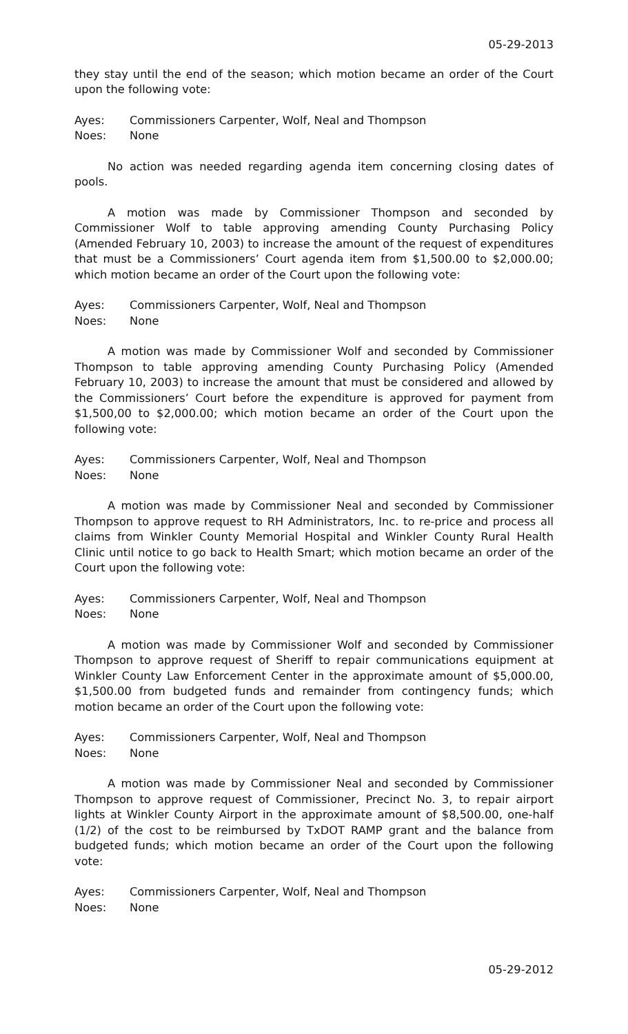05-29-2013
they stay until the end of the season; which motion became an order of the Court upon the following vote:
Ayes: Commissioners Carpenter, Wolf, Neal and Thompson
Noes: None
No action was needed regarding agenda item concerning closing dates of pools.
A motion was made by Commissioner Thompson and seconded by Commissioner Wolf to table approving amending County Purchasing Policy (Amended February 10, 2003) to increase the amount of the request of expenditures that must be a Commissioners’ Court agenda item from $1,500.00 to $2,000.00; which motion became an order of the Court upon the following vote:
Ayes: Commissioners Carpenter, Wolf, Neal and Thompson
Noes: None
A motion was made by Commissioner Wolf and seconded by Commissioner Thompson to table approving amending County Purchasing Policy (Amended February 10, 2003) to increase the amount that must be considered and allowed by the Commissioners’ Court before the expenditure is approved for payment from $1,500,00 to $2,000.00; which motion became an order of the Court upon the following vote:
Ayes: Commissioners Carpenter, Wolf, Neal and Thompson
Noes: None
A motion was made by Commissioner Neal and seconded by Commissioner Thompson to approve request to RH Administrators, Inc. to re-price and process all claims from Winkler County Memorial Hospital and Winkler County Rural Health Clinic until notice to go back to Health Smart; which motion became an order of the Court upon the following vote:
Ayes: Commissioners Carpenter, Wolf, Neal and Thompson
Noes: None
A motion was made by Commissioner Wolf and seconded by Commissioner Thompson to approve request of Sheriff to repair communications equipment at Winkler County Law Enforcement Center in the approximate amount of $5,000.00, $1,500.00 from budgeted funds and remainder from contingency funds; which motion became an order of the Court upon the following vote:
Ayes: Commissioners Carpenter, Wolf, Neal and Thompson
Noes: None
A motion was made by Commissioner Neal and seconded by Commissioner Thompson to approve request of Commissioner, Precinct No. 3, to repair airport lights at Winkler County Airport in the approximate amount of $8,500.00, one-half (1/2) of the cost to be reimbursed by TxDOT RAMP grant and the balance from budgeted funds; which motion became an order of the Court upon the following vote:
Ayes: Commissioners Carpenter, Wolf, Neal and Thompson
Noes: None
05-29-2012